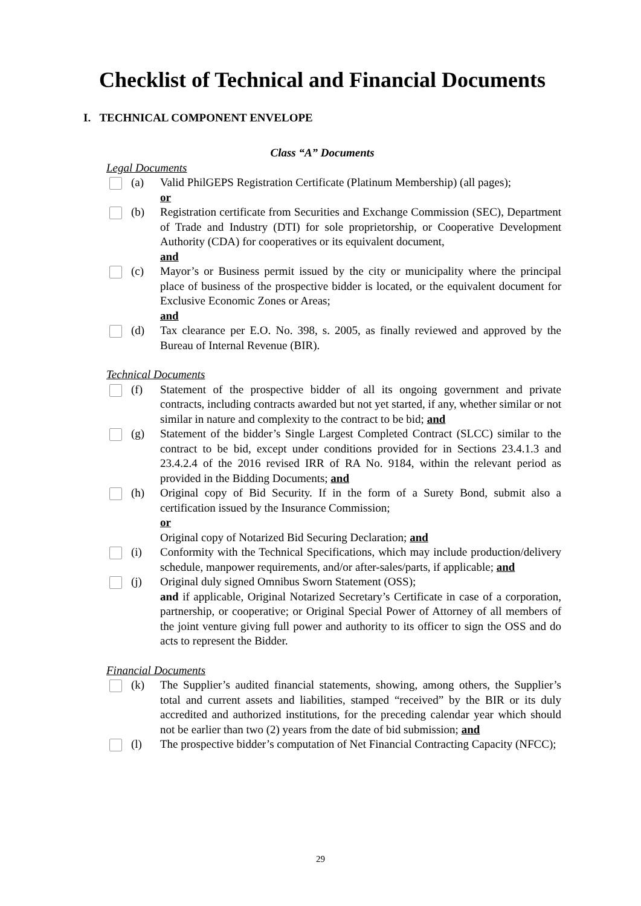Checklist of Technical and Financial Documents
I. TECHNICAL COMPONENT ENVELOPE
Class “A” Documents
Legal Documents
(a) Valid PhilGEPS Registration Certificate (Platinum Membership) (all pages);
or
(b) Registration certificate from Securities and Exchange Commission (SEC), Department of Trade and Industry (DTI) for sole proprietorship, or Cooperative Development Authority (CDA) for cooperatives or its equivalent document,
and
(c) Mayor’s or Business permit issued by the city or municipality where the principal place of business of the prospective bidder is located, or the equivalent document for Exclusive Economic Zones or Areas;
and
(d) Tax clearance per E.O. No. 398, s. 2005, as finally reviewed and approved by the Bureau of Internal Revenue (BIR).
Technical Documents
(f) Statement of the prospective bidder of all its ongoing government and private contracts, including contracts awarded but not yet started, if any, whether similar or not similar in nature and complexity to the contract to be bid; and
(g) Statement of the bidder’s Single Largest Completed Contract (SLCC) similar to the contract to be bid, except under conditions provided for in Sections 23.4.1.3 and 23.4.2.4 of the 2016 revised IRR of RA No. 9184, within the relevant period as provided in the Bidding Documents; and
(h) Original copy of Bid Security. If in the form of a Surety Bond, submit also a certification issued by the Insurance Commission;
or
Original copy of Notarized Bid Securing Declaration; and
(i) Conformity with the Technical Specifications, which may include production/delivery schedule, manpower requirements, and/or after-sales/parts, if applicable; and
(j) Original duly signed Omnibus Sworn Statement (OSS);
and if applicable, Original Notarized Secretary’s Certificate in case of a corporation, partnership, or cooperative; or Original Special Power of Attorney of all members of the joint venture giving full power and authority to its officer to sign the OSS and do acts to represent the Bidder.
Financial Documents
(k) The Supplier’s audited financial statements, showing, among others, the Supplier’s total and current assets and liabilities, stamped “received” by the BIR or its duly accredited and authorized institutions, for the preceding calendar year which should not be earlier than two (2) years from the date of bid submission; and
(l) The prospective bidder’s computation of Net Financial Contracting Capacity (NFCC);
29